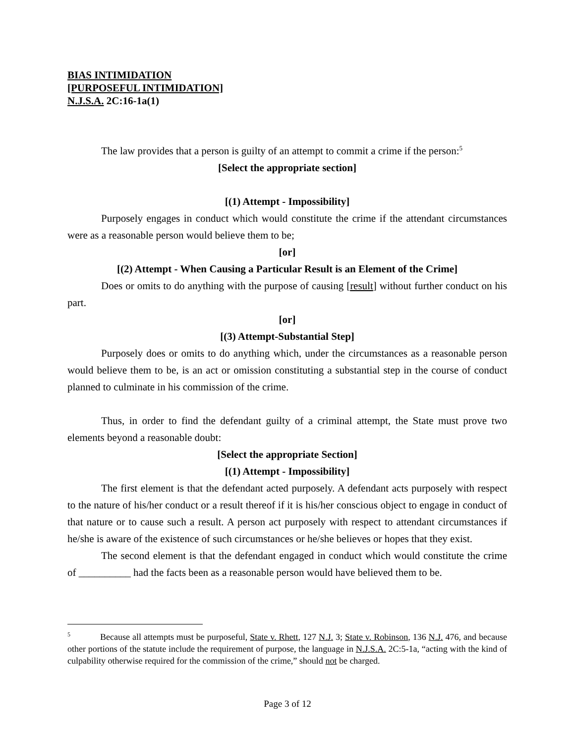BIAS INTIMIDATION
[PURPOSEFUL INTIMIDATION]
N.J.S.A. 2C:16-1a(1)
The law provides that a person is guilty of an attempt to commit a crime if the person:<sup>5</sup>
[Select the appropriate section]
[(1) Attempt - Impossibility]
Purposely engages in conduct which would constitute the crime if the attendant circumstances were as a reasonable person would believe them to be;
[or]
[(2) Attempt - When Causing a Particular Result is an Element of the Crime]
Does or omits to do anything with the purpose of causing [result] without further conduct on his part.
[or]
[(3) Attempt-Substantial Step]
Purposely does or omits to do anything which, under the circumstances as a reasonable person would believe them to be, is an act or omission constituting a substantial step in the course of conduct planned to culminate in his commission of the crime.
Thus, in order to find the defendant guilty of a criminal attempt, the State must prove two elements beyond a reasonable doubt:
[Select the appropriate Section]
[(1) Attempt - Impossibility]
The first element is that the defendant acted purposely. A defendant acts purposely with respect to the nature of his/her conduct or a result thereof if it is his/her conscious object to engage in conduct of that nature or to cause such a result. A person act purposely with respect to attendant circumstances if he/she is aware of the existence of such circumstances or he/she believes or hopes that they exist.
The second element is that the defendant engaged in conduct which would constitute the crime of __________ had the facts been as a reasonable person would have believed them to be.
<sup>5</sup> Because all attempts must be purposeful, State v. Rhett, 127 N.J. 3; State v. Robinson, 136 N.J. 476, and because other portions of the statute include the requirement of purpose, the language in N.J.S.A. 2C:5-1a, “acting with the kind of culpability otherwise required for the commission of the crime,” should not be charged.
Page 3 of 12